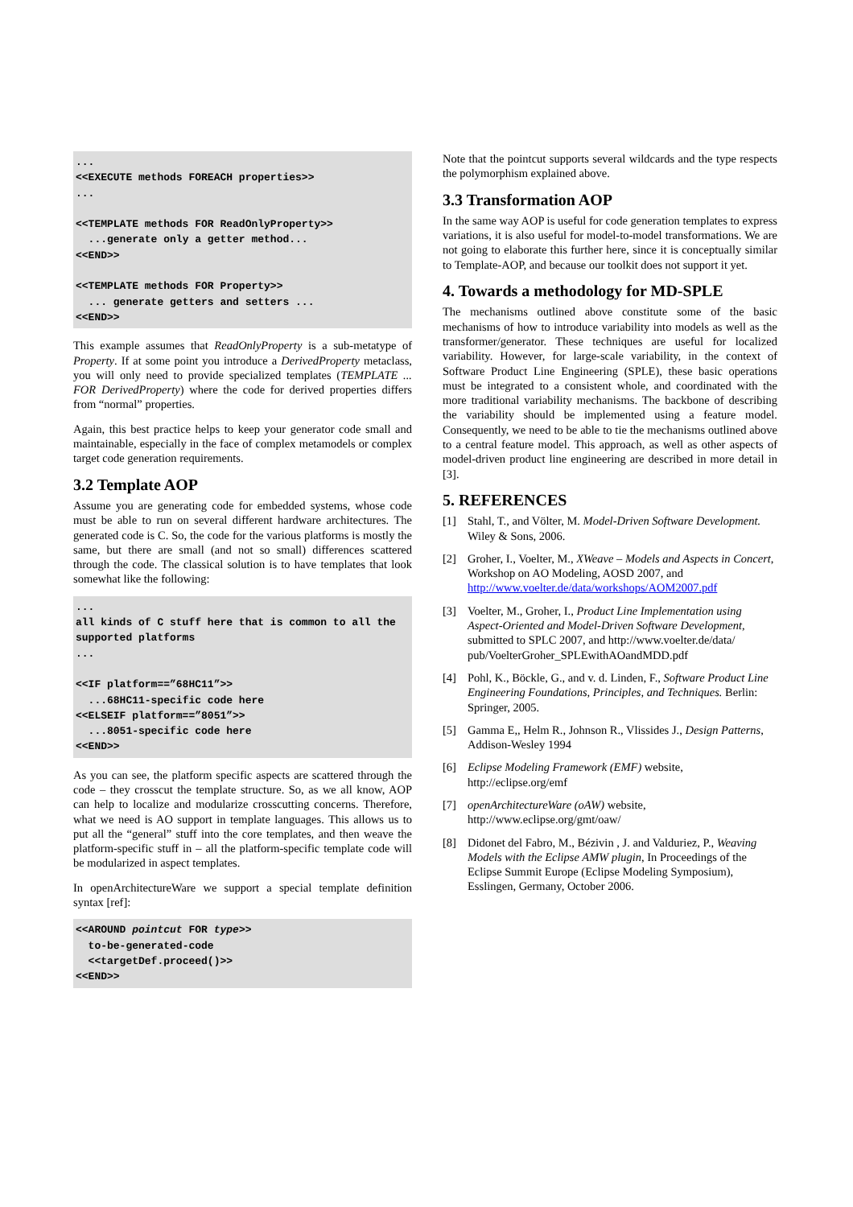...
<<EXECUTE methods FOREACH properties>>
...

<<TEMPLATE methods FOR ReadOnlyProperty>>
  ...generate only a getter method...
<<END>>

<<TEMPLATE methods FOR Property>>
  ... generate getters and setters ...
<<END>>
This example assumes that ReadOnlyProperty is a sub-metatype of Property. If at some point you introduce a DerivedProperty metaclass, you will only need to provide specialized templates (TEMPLATE ... FOR DerivedProperty) where the code for derived properties differs from “normal” properties.
Again, this best practice helps to keep your generator code small and maintainable, especially in the face of complex metamodels or complex target code generation requirements.
3.2 Template AOP
Assume you are generating code for embedded systems, whose code must be able to run on several different hardware architectures. The generated code is C. So, the code for the various platforms is mostly the same, but there are small (and not so small) differences scattered through the code. The classical solution is to have templates that look somewhat like the following:
...
all kinds of C stuff here that is common to all the supported platforms
...

<<IF platform==”68HC11”>>
  ...68HC11-specific code here
<<ELSEIF platform==”8051”>>
  ...8051-specific code here
<<END>>
As you can see, the platform specific aspects are scattered through the code – they crosscut the template structure. So, as we all know, AOP can help to localize and modularize crosscutting concerns. Therefore, what we need is AO support in template languages. This allows us to put all the “general” stuff into the core templates, and then weave the platform-specific stuff in – all the platform-specific template code will be modularized in aspect templates.
In openArchitectureWare we support a special template definition syntax [ref]:
<<AROUND pointcut FOR type>>
  to-be-generated-code
  <<targetDef.proceed()>>
<<END>>
Note that the pointcut supports several wildcards and the type respects the polymorphism explained above.
3.3 Transformation AOP
In the same way AOP is useful for code generation templates to express variations, it is also useful for model-to-model transformations. We are not going to elaborate this further here, since it is conceptually similar to Template-AOP, and because our toolkit does not support it yet.
4. Towards a methodology for MD-SPLE
The mechanisms outlined above constitute some of the basic mechanisms of how to introduce variability into models as well as the transformer/generator. These techniques are useful for localized variability. However, for large-scale variability, in the context of Software Product Line Engineering (SPLE), these basic operations must be integrated to a consistent whole, and coordinated with the more traditional variability mechanisms. The backbone of describing the variability should be implemented using a feature model. Consequently, we need to be able to tie the mechanisms outlined above to a central feature model. This approach, as well as other aspects of model-driven product line engineering are described in more detail in [3].
5. REFERENCES
[1] Stahl, T., and Völter, M. Model-Driven Software Development. Wiley & Sons, 2006.
[2] Groher, I., Voelter, M., XWeave – Models and Aspects in Concert, Workshop on AO Modeling, AOSD 2007, and http://www.voelter.de/data/workshops/AOM2007.pdf
[3] Voelter, M., Groher, I., Product Line Implementation using Aspect-Oriented and Model-Driven Software Development, submitted to SPLC 2007, and http://www.voelter.de/data/ pub/VoelterGroher_SPLEwithAOandMDD.pdf
[4] Pohl, K., Böckle, G., and v. d. Linden, F., Software Product Line Engineering Foundations, Principles, and Techniques. Berlin: Springer, 2005.
[5] Gamma E,, Helm R., Johnson R., Vlissides J., Design Patterns, Addison-Wesley 1994
[6] Eclipse Modeling Framework (EMF) website, http://eclipse.org/emf
[7] openArchitectureWare (oAW) website, http://www.eclipse.org/gmt/oaw/
[8] Didonet del Fabro, M., Bézivin , J. and Valduriez, P., Weaving Models with the Eclipse AMW plugin, In Proceedings of the Eclipse Summit Europe (Eclipse Modeling Symposium), Esslingen, Germany, October 2006.